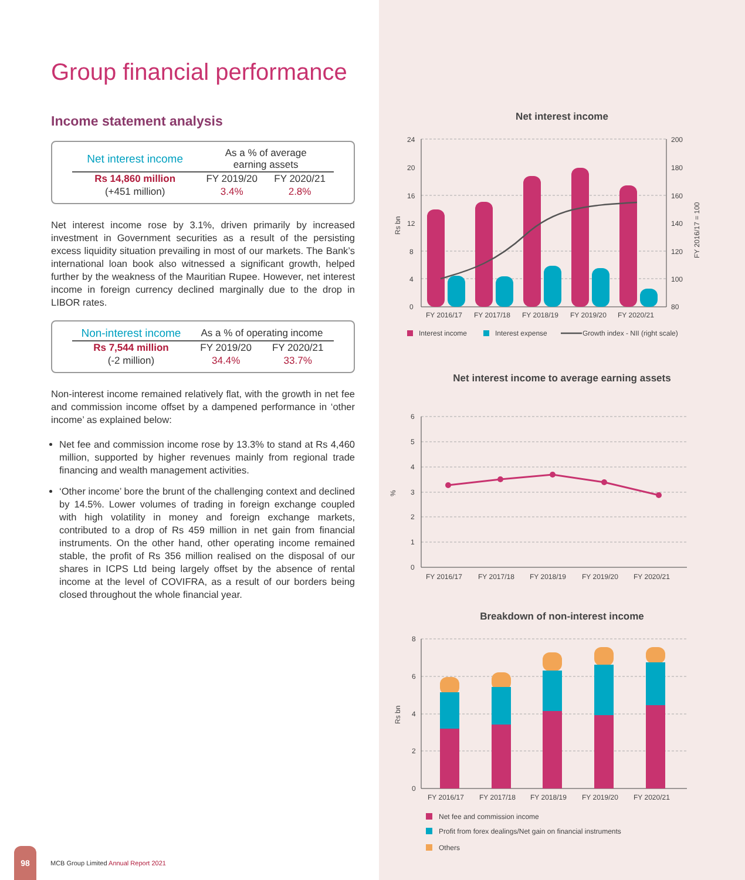Group financial performance
Income statement analysis
| Net interest income | As a % of average earning assets | |
| --- | --- | --- |
| Rs 14,860 million | FY 2019/20 | FY 2020/21 |
| (+451 million) | 3.4% | 2.8% |
Net interest income rose by 3.1%, driven primarily by increased investment in Government securities as a result of the persisting excess liquidity situation prevailing in most of our markets. The Bank’s international loan book also witnessed a significant growth, helped further by the weakness of the Mauritian Rupee. However, net interest income in foreign currency declined marginally due to the drop in LIBOR rates.
| Non-interest income | As a % of operating income | |
| --- | --- | --- |
| Rs 7,544 million | FY 2019/20 | FY 2020/21 |
| (-2 million) | 34.4% | 33.7% |
Non-interest income remained relatively flat, with the growth in net fee and commission income offset by a dampened performance in ‘other income’ as explained below:
Net fee and commission income rose by 13.3% to stand at Rs 4,460 million, supported by higher revenues mainly from regional trade financing and wealth management activities.
‘Other income’ bore the brunt of the challenging context and declined by 14.5%. Lower volumes of trading in foreign exchange coupled with high volatility in money and foreign exchange markets, contributed to a drop of Rs 459 million in net gain from financial instruments. On the other hand, other operating income remained stable, the profit of Rs 356 million realised on the disposal of our shares in ICPS Ltd being largely offset by the absence of rental income at the level of COVIFRA, as a result of our borders being closed throughout the whole financial year.
Net interest income
24
20
16
12
8
4
0
200
180
160
140
120
100
80
Rs bn
FY 2016/17 = 100
FY 2016/17
FY 2017/18
FY 2018/19
FY 2019/20
FY 2020/21
Interest income
Interest expense
Growth index - NII (right scale)
Net interest income to average earning assets
6
5
4
3
2
1
0
%
FY 2016/17
FY 2017/18
FY 2018/19
FY 2019/20
FY 2020/21
Breakdown of non-interest income
8
6
4
2
0
Rs bn
FY 2016/17
FY 2017/18
FY 2018/19
FY 2019/20
FY 2020/21
Net fee and commission income
Profit from forex dealings/Net gain on financial instruments
Others
98
MCB Group Limited Annual Report 2021